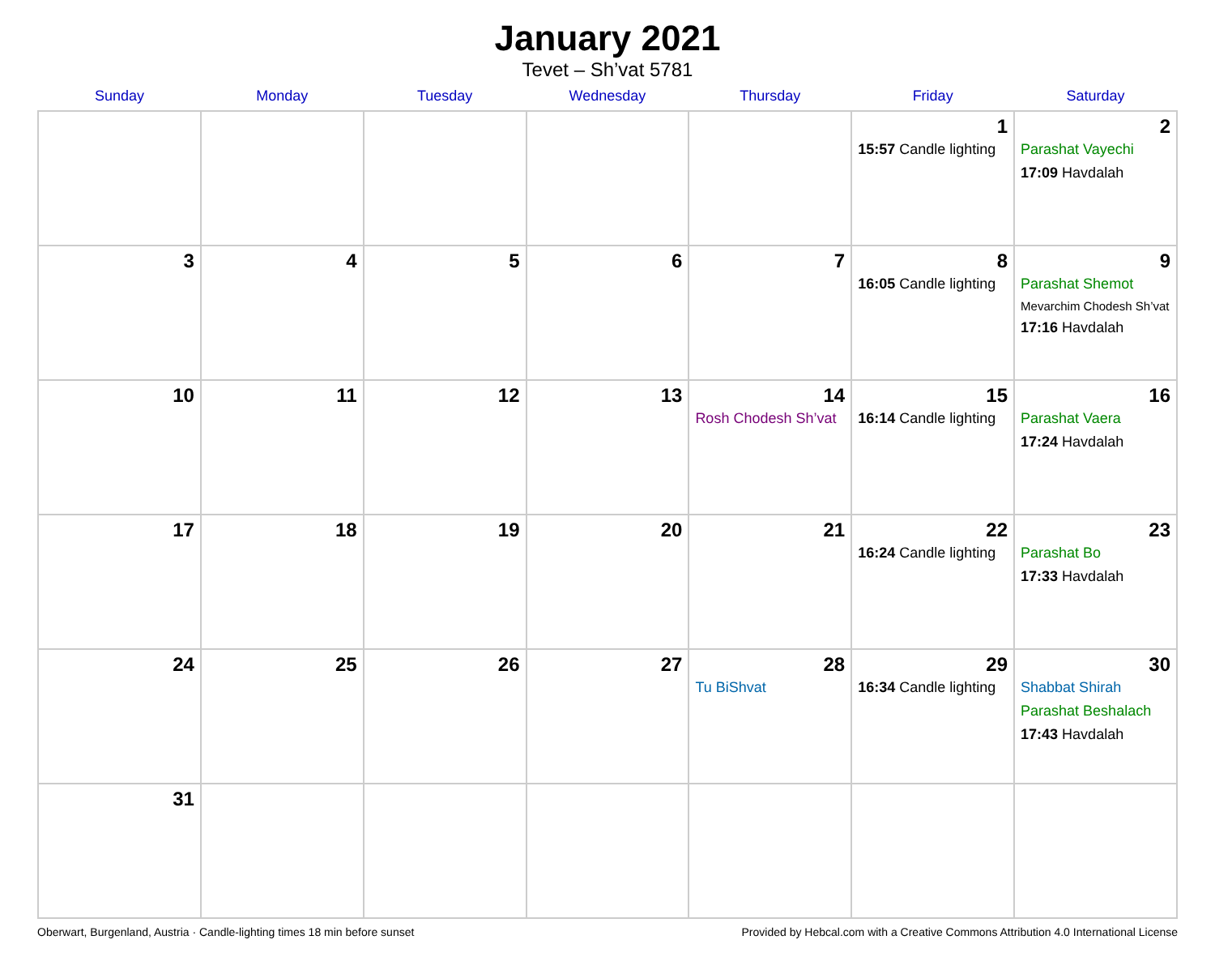January 2021
Tevet – Sh’vat 5781
| Sunday | Monday | Tuesday | Wednesday | Thursday | Friday | Saturday |
| --- | --- | --- | --- | --- | --- | --- |
| | | | | | 1 15:57 Candle lighting | 2 Parashat Vayechi 17:09 Havdalah |
| 3 | 4 | 5 | 6 | 7 | 8 16:05 Candle lighting | 9 Parashat Shemot Mevarchim Chodesh Sh’vat 17:16 Havdalah |
| 10 | 11 | 12 | 13 | 14 Rosh Chodesh Sh’vat | 15 16:14 Candle lighting | 16 Parashat Vaera 17:24 Havdalah |
| 17 | 18 | 19 | 20 | 21 | 22 16:24 Candle lighting | 23 Parashat Bo 17:33 Havdalah |
| 24 | 25 | 26 | 27 | 28 Tu BiShvat | 29 16:34 Candle lighting | 30 Shabbat Shirah Parashat Beshalach 17:43 Havdalah |
| 31 | | | | | | |
Oberwart, Burgenland, Austria · Candle-lighting times 18 min before sunset Provided by Hebcal.com with a Creative Commons Attribution 4.0 International License